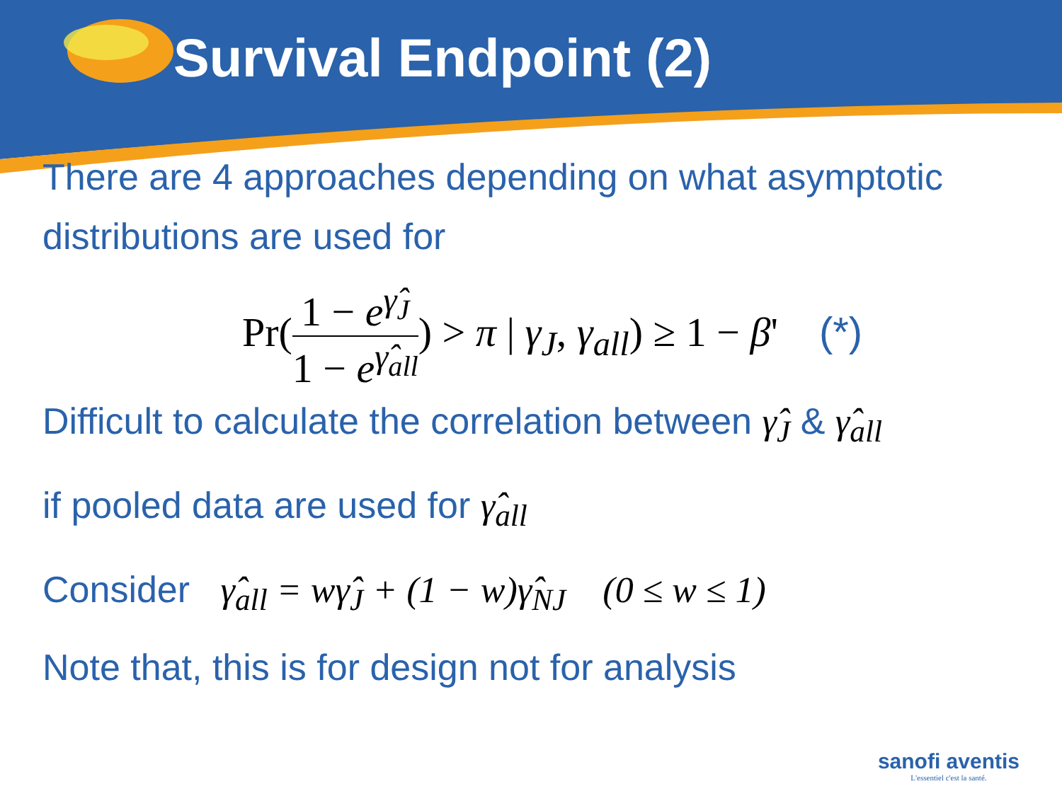Survival Endpoint (2)
There are 4 approaches depending on what asymptotic distributions are used for
Pr(1 − e<sup>γ̂<sub>J</sub></sup> 1 − e<sup>γ̂<sub>all</sub></sup>) > π | γ<sub>J</sub>, γ<sub>all</sub>) ≥ 1 − β' (*)
Difficult to calculate the correlation between γ̂<sub>J</sub> & γ̂<sub>all</sub>
if pooled data are used for γ̂<sub>all</sub>
Consider γ̂<sub>all</sub> = wγ̂<sub>J</sub> + (1 − w)γ̂<sub>NJ</sub> (0 ≤ w ≤ 1)
Note that, this is for design not for analysis
sanofi aventis
L'essentiel c'est la santé.